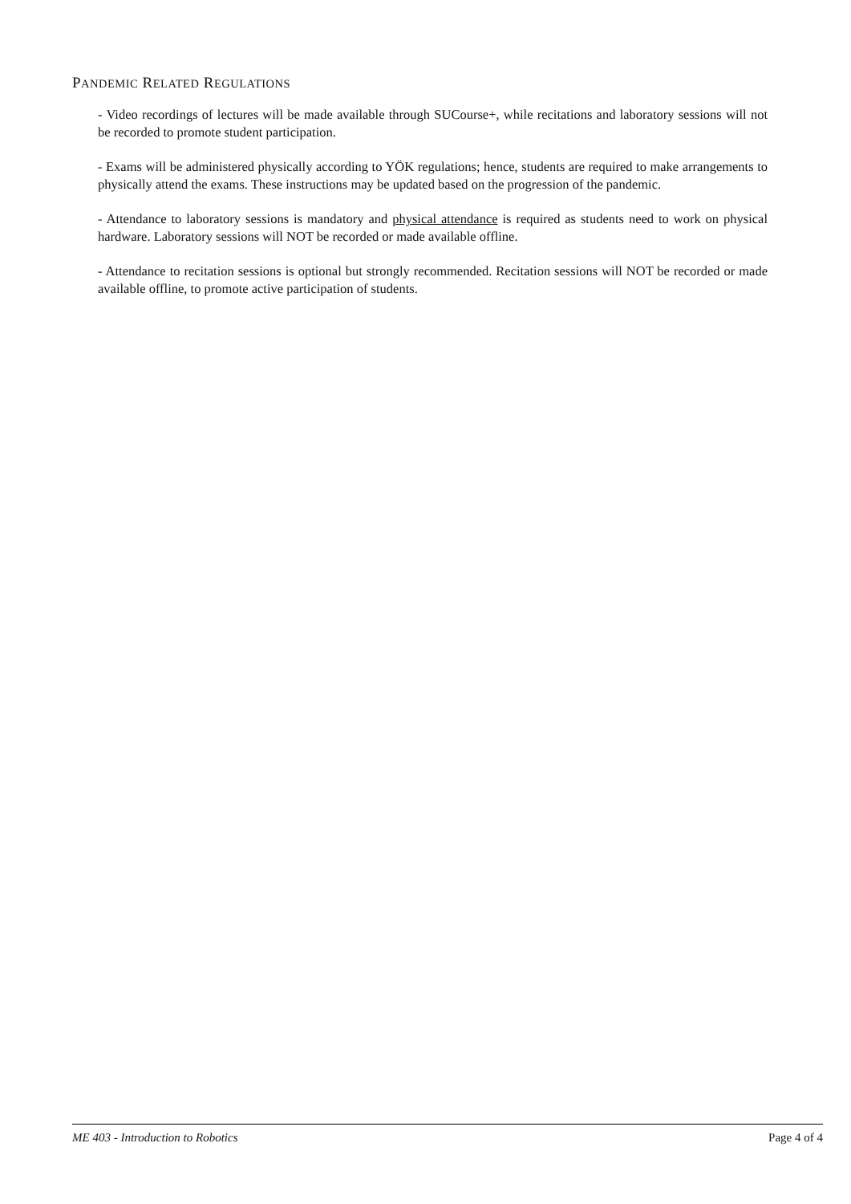PANDEMIC RELATED REGULATIONS
- Video recordings of lectures will be made available through SUCourse+, while recitations and laboratory sessions will not be recorded to promote student participation.
- Exams will be administered physically according to YÖK regulations; hence, students are required to make arrangements to physically attend the exams. These instructions may be updated based on the progression of the pandemic.
- Attendance to laboratory sessions is mandatory and physical attendance is required as students need to work on physical hardware. Laboratory sessions will NOT be recorded or made available offline.
- Attendance to recitation sessions is optional but strongly recommended. Recitation sessions will NOT be recorded or made available offline, to promote active participation of students.
ME 403 - Introduction to Robotics Page 4 of 4